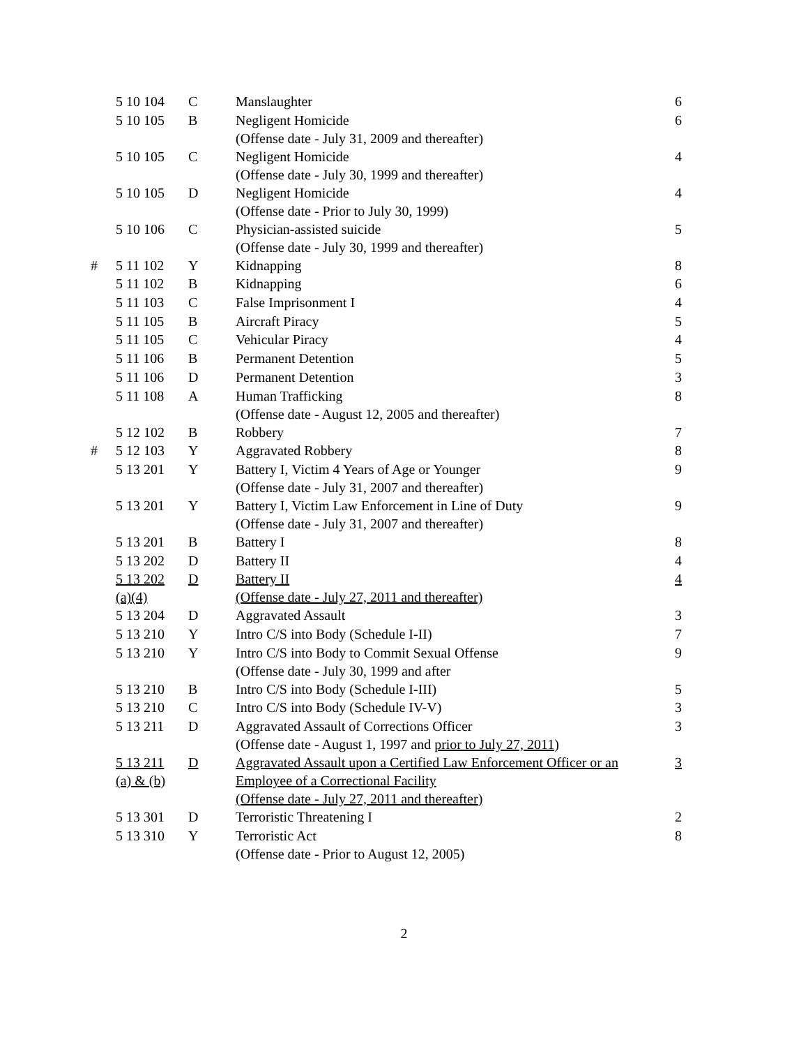| | 5 10 104 | C | Manslaughter | 6 |
| | 5 10 105 | B | Negligent Homicide (Offense date - July 31, 2009 and thereafter) | 6 |
| | 5 10 105 | C | Negligent Homicide (Offense date - July 30, 1999 and thereafter) | 4 |
| | 5 10 105 | D | Negligent Homicide (Offense date - Prior to July 30, 1999) | 4 |
| | 5 10 106 | C | Physician-assisted suicide (Offense date - July 30, 1999 and thereafter) | 5 |
| # | 5 11 102 | Y | Kidnapping | 8 |
| | 5 11 102 | B | Kidnapping | 6 |
| | 5 11 103 | C | False Imprisonment I | 4 |
| | 5 11 105 | B | Aircraft Piracy | 5 |
| | 5 11 105 | C | Vehicular Piracy | 4 |
| | 5 11 106 | B | Permanent Detention | 5 |
| | 5 11 106 | D | Permanent Detention | 3 |
| | 5 11 108 | A | Human Trafficking (Offense date - August 12, 2005 and thereafter) | 8 |
| | 5 12 102 | B | Robbery | 7 |
| # | 5 12 103 | Y | Aggravated Robbery | 8 |
| | 5 13 201 | Y | Battery I, Victim 4 Years of Age or Younger (Offense date - July 31, 2007 and thereafter) | 9 |
| | 5 13 201 | Y | Battery I, Victim Law Enforcement in Line of Duty (Offense date - July 31, 2007 and thereafter) | 9 |
| | 5 13 201 | B | Battery I | 8 |
| | 5 13 202 | D | Battery II | 4 |
| | 5 13 202 (a)(4) | D | Battery II (Offense date - July 27, 2011 and thereafter) | 4 |
| | 5 13 204 | D | Aggravated Assault | 3 |
| | 5 13 210 | Y | Intro C/S into Body (Schedule I-II) | 7 |
| | 5 13 210 | Y | Intro C/S into Body to Commit Sexual Offense (Offense date - July 30, 1999 and after | 9 |
| | 5 13 210 | B | Intro C/S into Body (Schedule I-III) | 5 |
| | 5 13 210 | C | Intro C/S into Body (Schedule IV-V) | 3 |
| | 5 13 211 | D | Aggravated Assault of Corrections Officer (Offense date - August 1, 1997 and prior to July 27, 2011 ) | 3 |
| | 5 13 211 (a) & (b) | D | Aggravated Assault upon a Certified Law Enforcement Officer or an Employee of a Correctional Facility (Offense date - July 27, 2011 and thereafter) | 3 |
| | 5 13 301 | D | Terroristic Threatening I | 2 |
| | 5 13 310 | Y | Terroristic Act (Offense date - Prior to August 12, 2005) | 8 |
2